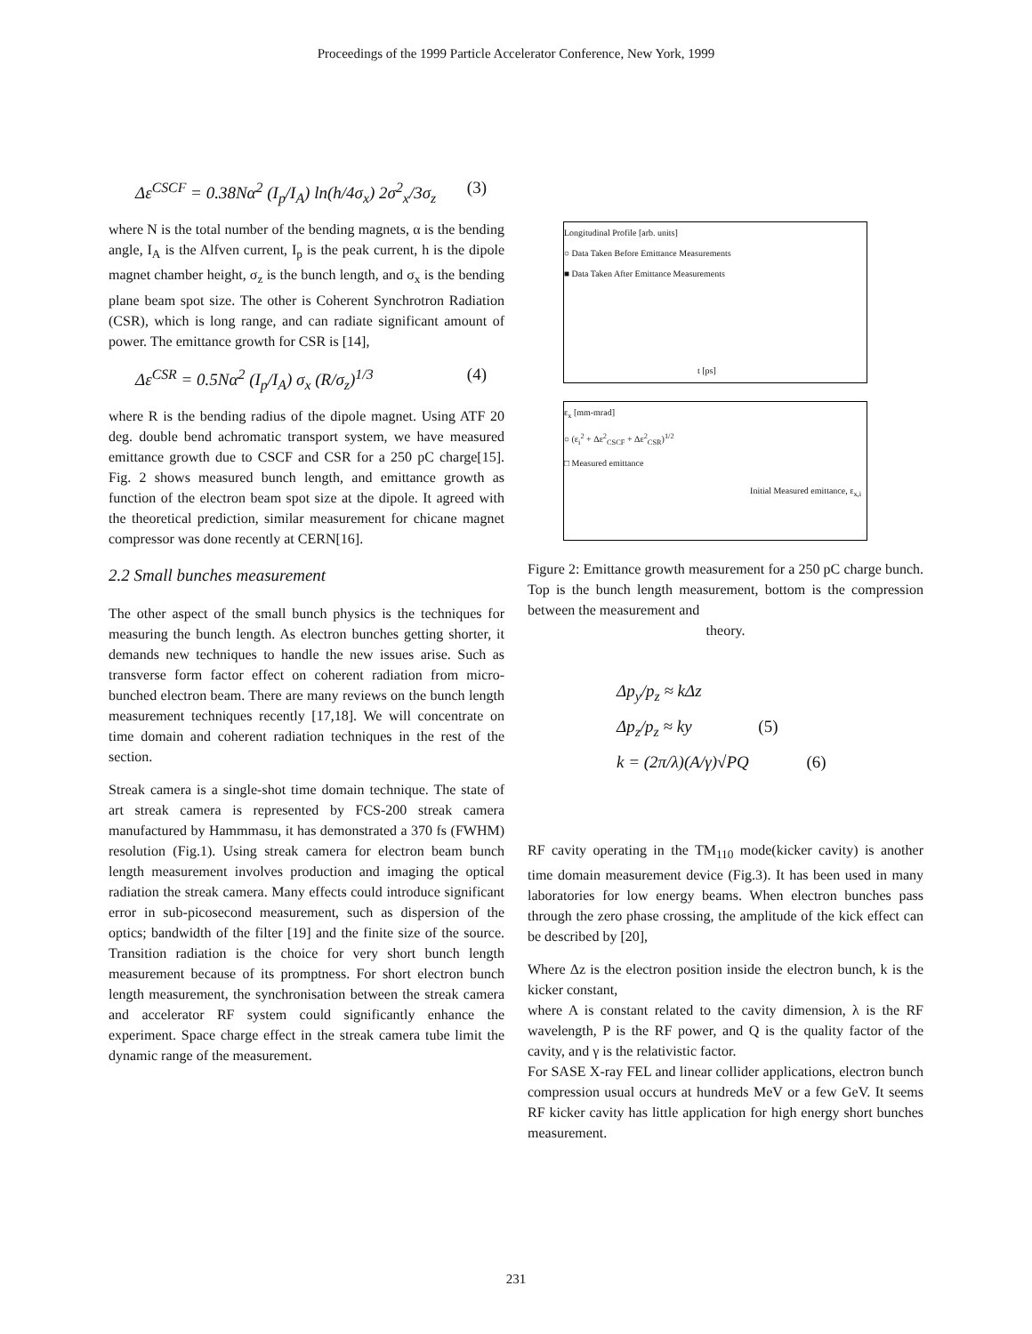Proceedings of the 1999 Particle Accelerator Conference, New York, 1999
Δε<sup>CSCF</sup> = 0.38Nα<sup>2</sup> (I<sub>p</sub>/I<sub>A</sub>) ln(h/4σ<sub>x</sub>) 2σ<sup>2</sup><sub>x</sub>/3σ<sub>z</sub> (3)
where N is the total number of the bending magnets, α is the bending angle, I<sub>A</sub> is the Alfven current, I<sub>p</sub> is the peak current, h is the dipole magnet chamber height, σ<sub>z</sub> is the bunch length, and σ<sub>x</sub> is the bending plane beam spot size. The other is Coherent Synchrotron Radiation (CSR), which is long range, and can radiate significant amount of power. The emittance growth for CSR is [14],
Δε<sup>CSR</sup> = 0.5Nα<sup>2</sup> (I<sub>p</sub>/I<sub>A</sub>) σ<sub>x</sub> (R/σ<sub>z</sub>)<sup>1/3</sup> (4)
where R is the bending radius of the dipole magnet. Using ATF 20 deg. double bend achromatic transport system, we have measured emittance growth due to CSCF and CSR for a 250 pC charge[15]. Fig. 2 shows measured bunch length, and emittance growth as function of the electron beam spot size at the dipole. It agreed with the theoretical prediction, similar measurement for chicane magnet compressor was done recently at CERN[16].
2.2 Small bunches measurement
The other aspect of the small bunch physics is the techniques for measuring the bunch length. As electron bunches getting shorter, it demands new techniques to handle the new issues arise. Such as transverse form factor effect on coherent radiation from micro-bunched electron beam. There are many reviews on the bunch length measurement techniques recently [17,18]. We will concentrate on time domain and coherent radiation techniques in the rest of the section.
Streak camera is a single-shot time domain technique. The state of art streak camera is represented by FCS-200 streak camera manufactured by Hammmasu, it has demonstrated a 370 fs (FWHM) resolution (Fig.1). Using streak camera for electron beam bunch length measurement involves production and imaging the optical radiation the streak camera. Many effects could introduce significant error in sub-picosecond measurement, such as dispersion of the optics; bandwidth of the filter [19] and the finite size of the source. Transition radiation is the choice for very short bunch length measurement because of its promptness. For short electron bunch length measurement, the synchronisation between the streak camera and accelerator RF system could significantly enhance the experiment. Space charge effect in the streak camera tube limit the dynamic range of the measurement.
Longitudinal Profile [arb. units]
○ Data Taken Before Emittance Measurements
■ Data Taken After Emittance Measurements
t [ps]
ε<sub>x</sub> [mm-mrad]
○ (ε<sub>i</sub><sup>2</sup> + Δε<sup>2</sup><sub>CSCF</sub> + Δε<sup>2</sup><sub>CSR</sub>)<sup>1/2</sup>
□ Measured emittance
Initial Measured emittance, ε<sub>x,i</sub>
Figure 2: Emittance growth measurement for a 250 pC charge bunch. Top is the bunch length measurement, bottom is the compression between the measurement and
theory.
Δp<sub>y</sub>/p<sub>z</sub> ≈ kΔz
Δp<sub>z</sub>/p<sub>z</sub> ≈ ky (5)
k = (2π/λ)(A/γ)√PQ (6)
RF cavity operating in the TM<sub>110</sub> mode(kicker cavity) is another time domain measurement device (Fig.3). It has been used in many laboratories for low energy beams. When electron bunches pass through the zero phase crossing, the amplitude of the kick effect can be described by [20],
Where Δz is the electron position inside the electron bunch, k is the kicker constant,
where A is constant related to the cavity dimension, λ is the RF wavelength, P is the RF power, and Q is the quality factor of the cavity, and γ is the relativistic factor.
For SASE X-ray FEL and linear collider applications, electron bunch compression usual occurs at hundreds MeV or a few GeV. It seems RF kicker cavity has little application for high energy short bunches measurement.
231